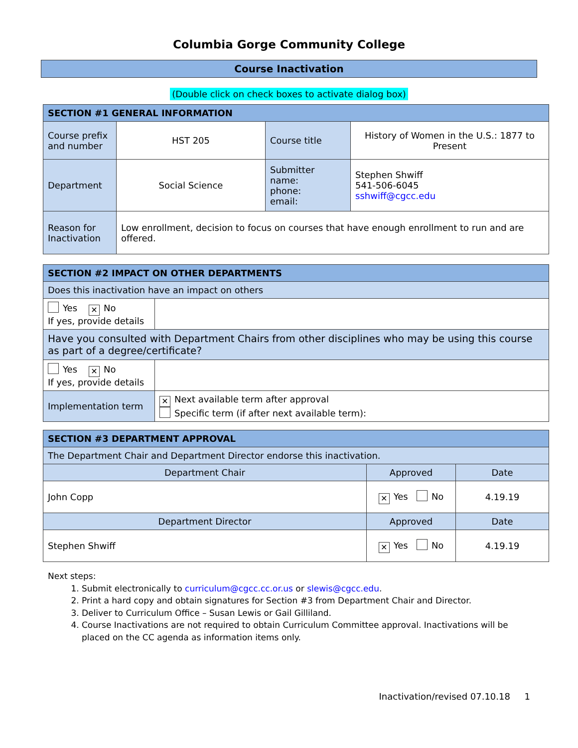Columbia Gorge Community College
Course Inactivation
(Double click on check boxes to activate dialog box)
| SECTION #1 GENERAL INFORMATION | | | |
| --- | --- | --- | --- |
| Course prefix and number | HST 205 | Course title | History of Women in the U.S.: 1877 to Present |
| Department | Social Science | Submitter name: phone: email: | Stephen Shwiff 541-506-6045 sshwiff@cgcc.edu |
| Reason for Inactivation | Low enrollment, decision to focus on courses that have enough enrollment to run and are offered. | | |
| SECTION #2 IMPACT ON OTHER DEPARTMENTS | |
| --- | --- |
| Does this inactivation have an impact on others | |
| Yes ✕ No If yes, provide details | |
| Have you consulted with Department Chairs from other disciplines who may be using this course as part of a degree/certificate? | |
| Yes ✕ No If yes, provide details | |
| Implementation term | ✕ Next available term after approval Specific term (if after next available term): |
| SECTION #3 DEPARTMENT APPROVAL | | |
| --- | --- | --- |
| The Department Chair and Department Director endorse this inactivation. | | |
| Department Chair | Approved | Date |
| John Copp | ✕ Yes No | 4.19.19 |
| Department Director | Approved | Date |
| Stephen Shwiff | ✕ Yes No | 4.19.19 |
Next steps:
1. Submit electronically to curriculum@cgcc.cc.or.us or slewis@cgcc.edu.
2. Print a hard copy and obtain signatures for Section #3 from Department Chair and Director.
3. Deliver to Curriculum Office – Susan Lewis or Gail Gilliland.
4. Course Inactivations are not required to obtain Curriculum Committee approval. Inactivations will be placed on the CC agenda as information items only.
Inactivation/revised 07.10.18 1